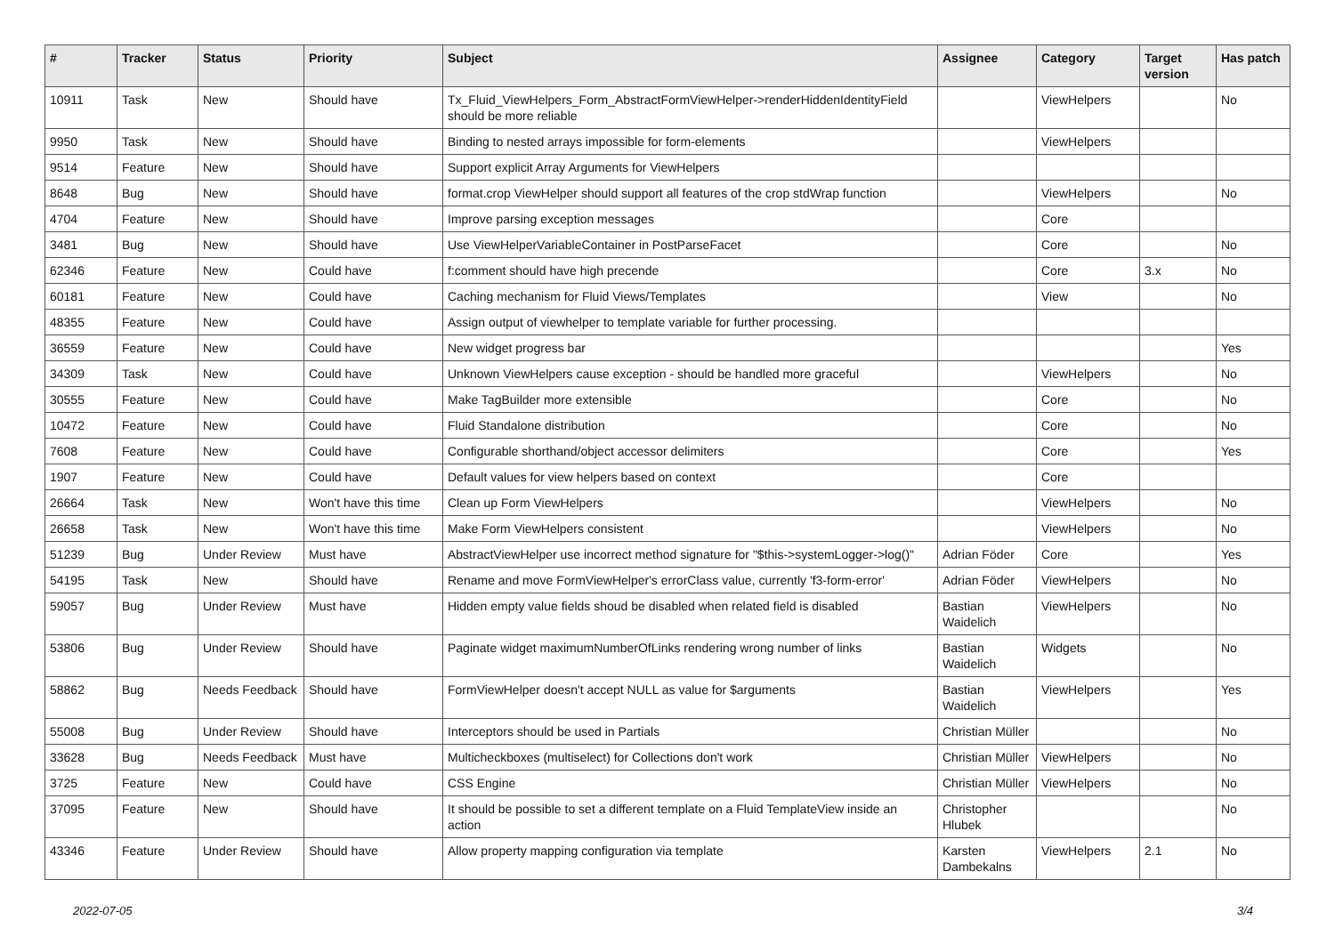| # | Tracker | Status | Priority | Subject | Assignee | Category | Target version | Has patch |
| --- | --- | --- | --- | --- | --- | --- | --- | --- |
| 10911 | Task | New | Should have | Tx_Fluid_ViewHelpers_Form_AbstractFormViewHelper->renderHiddenIdentityField should be more reliable | | ViewHelpers | | No |
| 9950 | Task | New | Should have | Binding to nested arrays impossible for form-elements | | ViewHelpers | | |
| 9514 | Feature | New | Should have | Support explicit Array Arguments for ViewHelpers | | | | |
| 8648 | Bug | New | Should have | format.crop ViewHelper should support all features of the crop stdWrap function | | ViewHelpers | | No |
| 4704 | Feature | New | Should have | Improve parsing exception messages | | Core | | |
| 3481 | Bug | New | Should have | Use ViewHelperVariableContainer in PostParseFacet | | Core | | No |
| 62346 | Feature | New | Could have | f:comment should have high precende | | Core | 3.x | No |
| 60181 | Feature | New | Could have | Caching mechanism for Fluid Views/Templates | | View | | No |
| 48355 | Feature | New | Could have | Assign output of viewhelper to template variable for further processing. | | | | |
| 36559 | Feature | New | Could have | New widget progress bar | | | | Yes |
| 34309 | Task | New | Could have | Unknown ViewHelpers cause exception - should be handled more graceful | | ViewHelpers | | No |
| 30555 | Feature | New | Could have | Make TagBuilder more extensible | | Core | | No |
| 10472 | Feature | New | Could have | Fluid Standalone distribution | | Core | | No |
| 7608 | Feature | New | Could have | Configurable shorthand/object accessor delimiters | | Core | | Yes |
| 1907 | Feature | New | Could have | Default values for view helpers based on context | | Core | | |
| 26664 | Task | New | Won't have this time | Clean up Form ViewHelpers | | ViewHelpers | | No |
| 26658 | Task | New | Won't have this time | Make Form ViewHelpers consistent | | ViewHelpers | | No |
| 51239 | Bug | Under Review | Must have | AbstractViewHelper use incorrect method signature for "$this->systemLogger->log()" | Adrian Föder | Core | | Yes |
| 54195 | Task | New | Should have | Rename and move FormViewHelper's errorClass value, currently 'f3-form-error' | Adrian Föder | ViewHelpers | | No |
| 59057 | Bug | Under Review | Must have | Hidden empty value fields shoud be disabled when related field is disabled | Bastian Waidelich | ViewHelpers | | No |
| 53806 | Bug | Under Review | Should have | Paginate widget maximumNumberOfLinks rendering wrong number of links | Bastian Waidelich | Widgets | | No |
| 58862 | Bug | Needs Feedback | Should have | FormViewHelper doesn't accept NULL as value for $arguments | Bastian Waidelich | ViewHelpers | | Yes |
| 55008 | Bug | Under Review | Should have | Interceptors should be used in Partials | Christian Müller | | | No |
| 33628 | Bug | Needs Feedback | Must have | Multicheckboxes (multiselect) for Collections don't work | Christian Müller | ViewHelpers | | No |
| 3725 | Feature | New | Could have | CSS Engine | Christian Müller | ViewHelpers | | No |
| 37095 | Feature | New | Should have | It should be possible to set a different template on a Fluid TemplateView inside an action | Christopher Hlubek | | | No |
| 43346 | Feature | Under Review | Should have | Allow property mapping configuration via template | Karsten Dambekalns | ViewHelpers | 2.1 | No |
2022-07-05 3/4